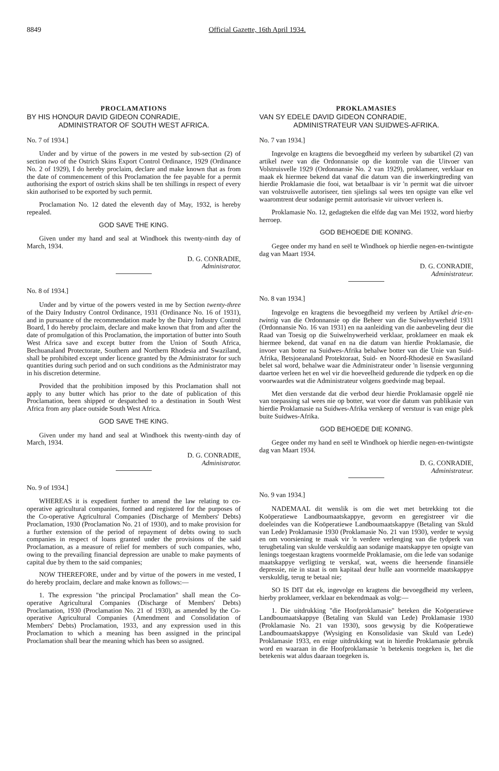8849 Official Gazette, 16th April 1934.
PROCLAMATIONS
BY HIS HONOUR DAVID GIDEON CONRADIE,
ADMINISTRATOR OF SOUTH WEST AFRICA.
No. 7 of 1934.]
Under and by virtue of the powers in me vested by sub-section (2) of section two of the Ostrich Skins Export Control Ordinance, 1929 (Ordinance No. 2 of 1929), I do hereby proclaim, declare and make known that as from the date of commencement of this Proclamation the fee payable for a permit authorising the export of ostrich skins shall be ten shillings in respect of every skin authorised to be exported by such permit.
Proclamation No. 12 dated the eleventh day of May, 1932, is hereby repealed.
GOD SAVE THE KING.
Given under my hand and seal at Windhoek this twenty-ninth day of March, 1934.
D. G. CONRADIE,
Administrator.
No. 8 of 1934.]
Under and by virtue of the powers vested in me by Section twenty-three of the Dairy Industry Control Ordinance, 1931 (Ordinance No. 16 of 1931), and in pursuance of the recommendation made by the Dairy Industry Control Board, I do hereby proclaim, declare and make known that from and after the date of promulgation of this Proclamation, the importation of butter into South West Africa save and except butter from the Union of South Africa, Bechuanaland Protectorate, Southern and Northern Rhodesia and Swaziland, shall be prohibited except under licence granted by the Administrator for such quantities during such period and on such conditions as the Administrator may in his discretion determine.
Provided that the prohibition imposed by this Proclamation shall not apply to any butter which has prior to the date of publication of this Proclamation, been shipped or despatched to a destination in South West Africa from any place outside South West Africa.
GOD SAVE THE KING.
Given under my hand and seal at Windhoek this twenty-ninth day of March, 1934.
D. G. CONRADIE,
Administrator.
No. 9 of 1934.]
WHEREAS it is expedient further to amend the law relating to co-operative agricultural companies, formed and registered for the purposes of the Co-operative Agricultural Companies (Discharge of Members' Debts) Proclamation, 1930 (Proclamation No. 21 of 1930), and to make provision for a further extension of the period of repayment of debts owing to such companies in respect of loans granted under the provisions of the said Proclamation, as a measure of relief for members of such companies, who, owing to the prevailing financial depression are unable to make payments of capital due by them to the said companies;
NOW THEREFORE, under and by virtue of the powers in me vested, I do hereby proclaim, declare and make known as follows:—
1. The expression "the principal Proclamation" shall mean the Co-operative Agricultural Companies (Discharge of Members' Debts) Proclamation, 1930 (Proclamation No. 21 of 1930), as amended by the Co-operative Agricultural Companies (Amendment and Consolidation of Members' Debts) Proclamation, 1933, and any expression used in this Proclamation to which a meaning has been assigned in the principal Proclamation shall bear the meaning which has been so assigned.
PROKLAMASIES
VAN SY EDELE DAVID GIDEON CONRADIE,
ADMINISTRATEUR VAN SUIDWES-AFRIKA.
No. 7 van 1934.]
Ingevolge en kragtens die bevoegdheid my verleen by subartikel (2) van artikel twee van die Ordonnansie op die kontrole van die Uitvoer van Volstruisvelle 1929 (Ordonnansie No. 2 van 1929), proklameer, verklaar en maak ek hiermee bekend dat vanaf die datum van die inwerkingtreding van hierdie Proklamasie die fooi, wat betaalbaar is vir 'n permit wat die uitvoer van volstruisvelle autoriseer, tien sjielings sal wees ten opsigte van elke vel waaromtrent deur sodanige permit autorisasie vir uitvoer verleen is.
Proklamasie No. 12, gedagteken die elfde dag van Mei 1932, word hierby herroep.
GOD BEHOEDE DIE KONING.
Gegee onder my hand en seël te Windhoek op hierdie negen-en-twintigste dag van Maart 1934.
D. G. CONRADIE,
Administrateur.
No. 8 van 1934.]
Ingevolge en kragtens die bevoegdheid my verleen by Artikel drie-en-twintig van die Ordonnansie op die Beheer van die Suiwelnywerheid 1931 (Ordonnansie No. 16 van 1931) en na aanleiding van die aanbeveling deur die Raad van Toesig op die Suiwelnywerheid verklaar, proklameer en maak ek hiermee bekend, dat vanaf en na die datum van hierdie Proklamasie, die invoer van botter na Suidwes-Afrika behalwe botter van die Unie van Suid-Afrika, Betsjoeanaland Protektoraat, Suid- en Noord-Rhodesië en Swasiland belet sal word, behalwe waar die Administrateur onder 'n lisensie vergunning daartoe verleen het en wel vir die hoeveelheid gedurende die tydperk en op die voorwaardes wat die Administrateur volgens goedvinde mag bepaal.
Met dien verstande dat die verbod deur hierdie Proklamasie opgelê nie van toepassing sal wees nie op botter, wat voor die datum van publikasie van hierdie Proklamasie na Suidwes-Afrika verskeep of verstuur is van enige plek buite Suidwes-Afrika.
GOD BEHOEDE DIE KONING.
Gegee onder my hand en seël te Windhoek op hierdie negen-en-twintigste dag van Maart 1934.
D. G. CONRADIE,
Administrateur.
No. 9 van 1934.]
NADEMAAL dit wenslik is om die wet met betrekking tot die Koöperatiewe Landboumaatskappye, gevorm en geregistreer vir die doeleindes van die Koöperatiewe Landboumaatskappye (Betaling van Skuld van Lede) Proklamasie 1930 (Proklamasie No. 21 van 1930), verder te wysig en om voorsiening te maak vir 'n verdere verlenging van die tydperk van terugbetaling van skulde verskuldig aan sodanige maatskappye ten opsigte van lenings toegestaan kragtens voormelde Proklamasie, om die lede van sodanige maatskappye verligting te verskaf, wat, weens die heersende finansiële depressie, nie in staat is om kapitaal deur hulle aan voormelde maatskappye verskuldig, terug te betaal nie;
SO IS DIT dat ek, ingevolge en kragtens die bevoegdheid my verleen, hierby proklameer, verklaar en bekendmaak as volg:—
1. Die uitdrukking "die Hoofproklamasie" beteken die Koöperatiewe Landboumaatskappye (Betaling van Skuld van Lede) Proklamasie 1930 (Proklamasie No. 21 van 1930), soos gewysig by die Koöperatiewe Landboumaatskappye (Wysiging en Konsolidasie van Skuld van Lede) Proklamasie 1933, en enige uitdrukking wat in hierdie Proklamasie gebruik word en waaraan in die Hoofproklamasie 'n betekenis toegeken is, het die betekenis wat aldus daaraan toegeken is.